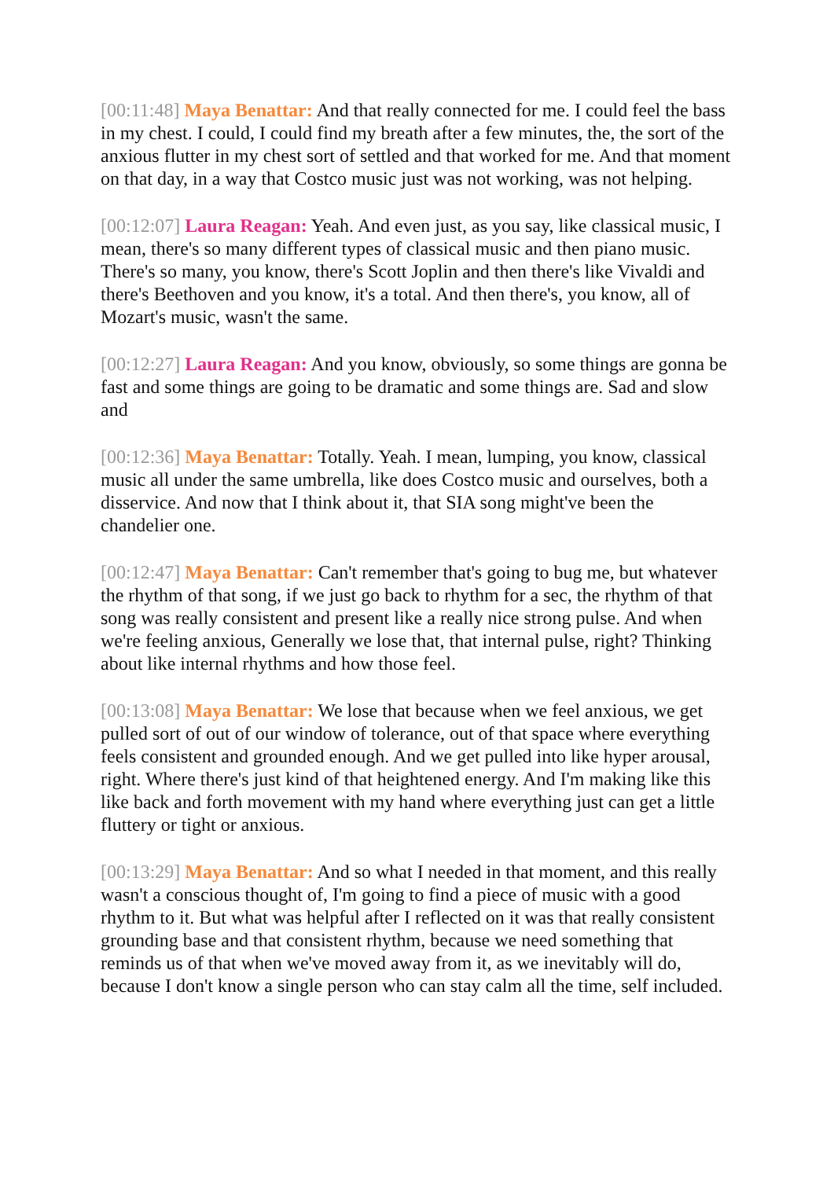[00:11:48] Maya Benattar: And that really connected for me. I could feel the bass in my chest. I could, I could find my breath after a few minutes, the, the sort of the anxious flutter in my chest sort of settled and that worked for me. And that moment on that day, in a way that Costco music just was not working, was not helping.
[00:12:07] Laura Reagan: Yeah. And even just, as you say, like classical music, I mean, there's so many different types of classical music and then piano music. There's so many, you know, there's Scott Joplin and then there's like Vivaldi and there's Beethoven and you know, it's a total. And then there's, you know, all of Mozart's music, wasn't the same.
[00:12:27] Laura Reagan: And you know, obviously, so some things are gonna be fast and some things are going to be dramatic and some things are. Sad and slow and
[00:12:36] Maya Benattar: Totally. Yeah. I mean, lumping, you know, classical music all under the same umbrella, like does Costco music and ourselves, both a disservice. And now that I think about it, that SIA song might've been the chandelier one.
[00:12:47] Maya Benattar: Can't remember that's going to bug me, but whatever the rhythm of that song, if we just go back to rhythm for a sec, the rhythm of that song was really consistent and present like a really nice strong pulse. And when we're feeling anxious, Generally we lose that, that internal pulse, right? Thinking about like internal rhythms and how those feel.
[00:13:08] Maya Benattar: We lose that because when we feel anxious, we get pulled sort of out of our window of tolerance, out of that space where everything feels consistent and grounded enough. And we get pulled into like hyper arousal, right. Where there's just kind of that heightened energy. And I'm making like this like back and forth movement with my hand where everything just can get a little fluttery or tight or anxious.
[00:13:29] Maya Benattar: And so what I needed in that moment, and this really wasn't a conscious thought of, I'm going to find a piece of music with a good rhythm to it. But what was helpful after I reflected on it was that really consistent grounding base and that consistent rhythm, because we need something that reminds us of that when we've moved away from it, as we inevitably will do, because I don't know a single person who can stay calm all the time, self included.